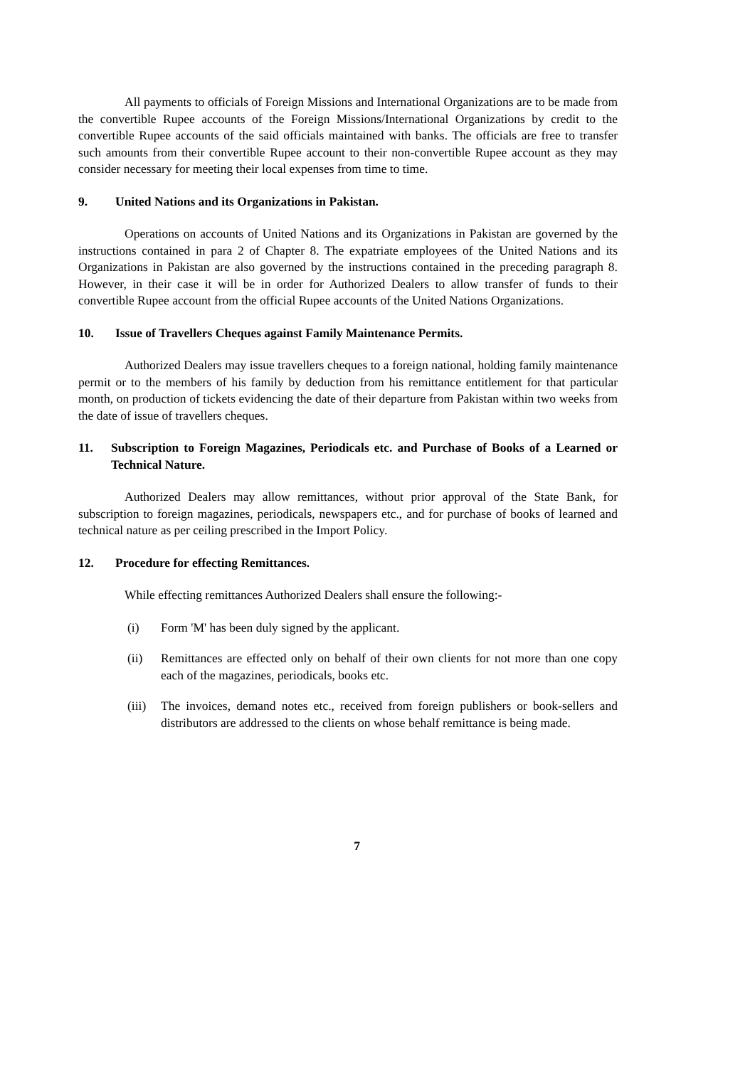All payments to officials of Foreign Missions and International Organizations are to be made from the convertible Rupee accounts of the Foreign Missions/International Organizations by credit to the convertible Rupee accounts of the said officials maintained with banks. The officials are free to transfer such amounts from their convertible Rupee account to their non-convertible Rupee account as they may consider necessary for meeting their local expenses from time to time.
9. United Nations and its Organizations in Pakistan.
Operations on accounts of United Nations and its Organizations in Pakistan are governed by the instructions contained in para 2 of Chapter 8. The expatriate employees of the United Nations and its Organizations in Pakistan are also governed by the instructions contained in the preceding paragraph 8. However, in their case it will be in order for Authorized Dealers to allow transfer of funds to their convertible Rupee account from the official Rupee accounts of the United Nations Organizations.
10. Issue of Travellers Cheques against Family Maintenance Permits.
Authorized Dealers may issue travellers cheques to a foreign national, holding family maintenance permit or to the members of his family by deduction from his remittance entitlement for that particular month, on production of tickets evidencing the date of their departure from Pakistan within two weeks from the date of issue of travellers cheques.
11. Subscription to Foreign Magazines, Periodicals etc. and Purchase of Books of a Learned or Technical Nature.
Authorized Dealers may allow remittances, without prior approval of the State Bank, for subscription to foreign magazines, periodicals, newspapers etc., and for purchase of books of learned and technical nature as per ceiling prescribed in the Import Policy.
12. Procedure for effecting Remittances.
While effecting remittances Authorized Dealers shall ensure the following:-
(i) Form 'M' has been duly signed by the applicant.
(ii) Remittances are effected only on behalf of their own clients for not more than one copy each of the magazines, periodicals, books etc.
(iii) The invoices, demand notes etc., received from foreign publishers or book-sellers and distributors are addressed to the clients on whose behalf remittance is being made.
7